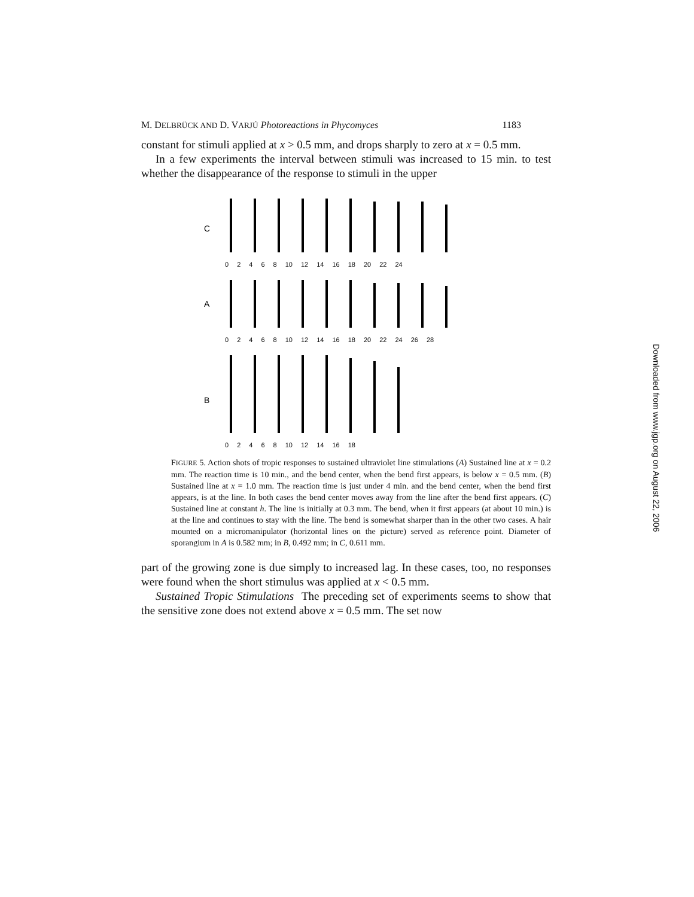M. DELBRÜCK AND D. VARJÚ Photoreactions in Phycomyces 1183
constant for stimuli applied at x > 0.5 mm, and drops sharply to zero at x = 0.5 mm.
In a few experiments the interval between stimuli was increased to 15 min. to test whether the disappearance of the response to stimuli in the upper
C
02468 10 12 14 16 18 20 22 24
A
02468 10 12 14 16 18 20 22 24 26 28
B
02468 10 12 14 16 18
FIGURE 5. Action shots of tropic responses to sustained ultraviolet line stimulations (A) Sustained line at x = 0.2 mm. The reaction time is 10 min., and the bend center, when the bend first appears, is below x = 0.5 mm. (B) Sustained line at x = 1.0 mm. The reaction time is just under 4 min. and the bend center, when the bend first appears, is at the line. In both cases the bend center moves away from the line after the bend first appears. (C) Sustained line at constant h. The line is initially at 0.3 mm. The bend, when it first appears (at about 10 min.) is at the line and continues to stay with the line. The bend is somewhat sharper than in the other two cases. A hair mounted on a micromanipulator (horizontal lines on the picture) served as reference point. Diameter of sporangium in A is 0.582 mm; in B, 0.492 mm; in C, 0.611 mm.
part of the growing zone is due simply to increased lag. In these cases, too, no responses were found when the short stimulus was applied at x < 0.5 mm.
Sustained Tropic Stimulations The preceding set of experiments seems to show that the sensitive zone does not extend above x = 0.5 mm. The set now
Downloaded from www.jgp.org on August 22, 2006